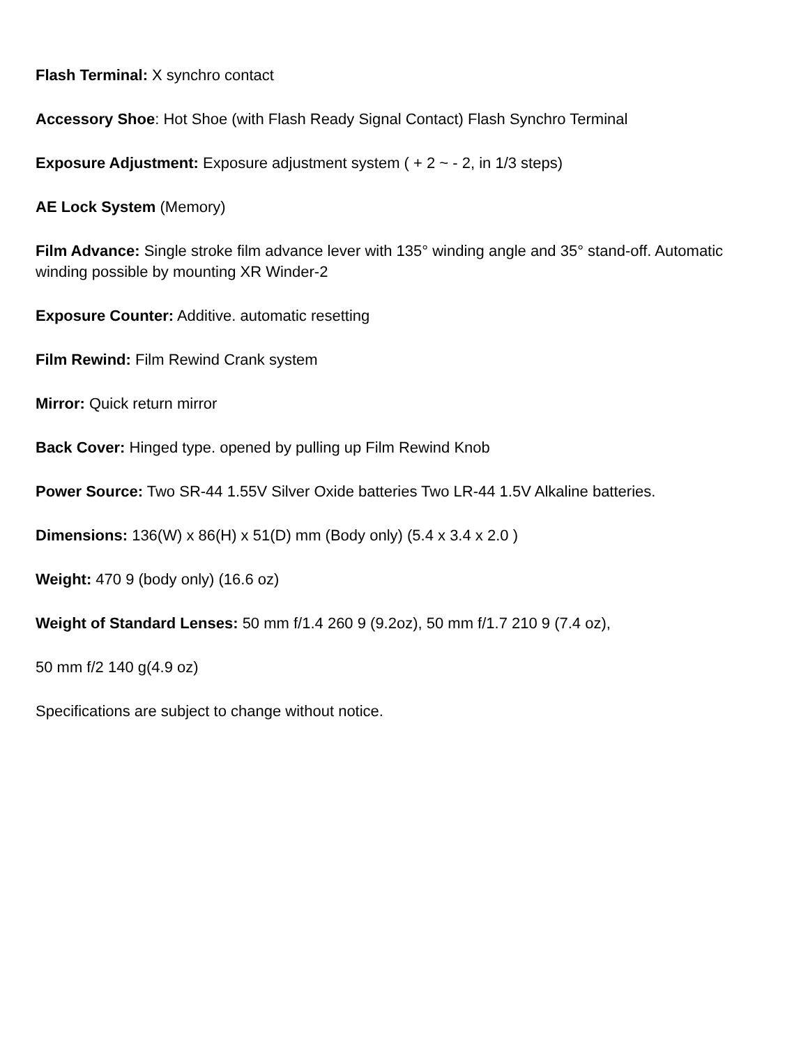Flash Terminal: X synchro contact
Accessory Shoe: Hot Shoe (with Flash Ready Signal Contact) Flash Synchro Terminal
Exposure Adjustment: Exposure adjustment system ( + 2 ~ - 2, in 1/3 steps)
AE Lock System (Memory)
Film Advance: Single stroke film advance lever with 135° winding angle and 35° stand-off. Automatic winding possible by mounting XR Winder-2
Exposure Counter: Additive. automatic resetting
Film Rewind: Film Rewind Crank system
Mirror: Quick return mirror
Back Cover: Hinged type. opened by pulling up Film Rewind Knob
Power Source: Two SR-44 1.55V Silver Oxide batteries Two LR-44 1.5V Alkaline batteries.
Dimensions: 136(W) x 86(H) x 51(D) mm (Body only) (5.4 x 3.4 x 2.0 )
Weight: 470 9 (body only) (16.6 oz)
Weight of Standard Lenses: 50 mm f/1.4 260 9 (9.2oz), 50 mm f/1.7 210 9 (7.4 oz),
50 mm f/2 140 g(4.9 oz)
Specifications are subject to change without notice.